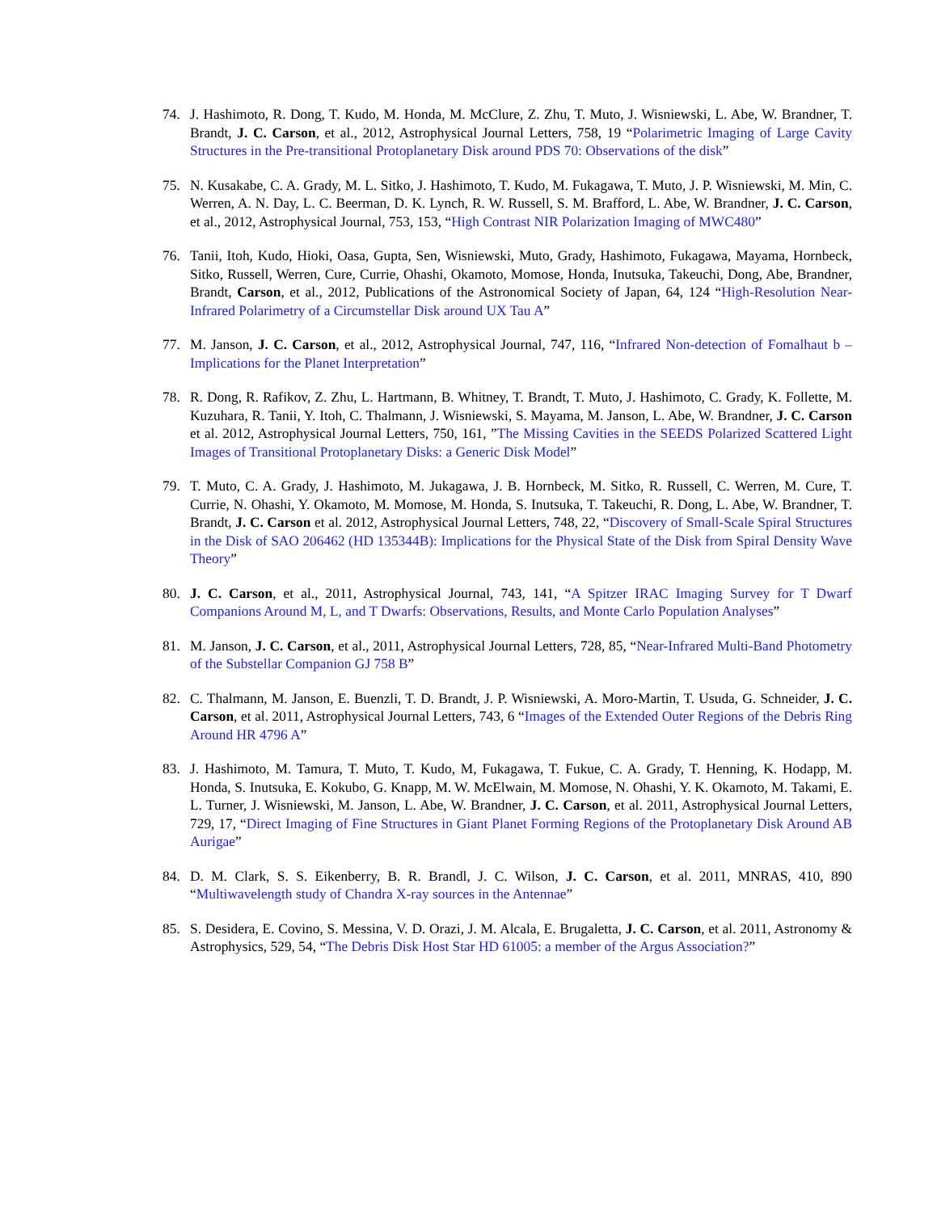74. J. Hashimoto, R. Dong, T. Kudo, M. Honda, M. McClure, Z. Zhu, T. Muto, J. Wisniewski, L. Abe, W. Brandner, T. Brandt, J. C. Carson, et al., 2012, Astrophysical Journal Letters, 758, 19 “Polarimetric Imaging of Large Cavity Structures in the Pre-transitional Protoplanetary Disk around PDS 70: Observations of the disk”
75. N. Kusakabe, C. A. Grady, M. L. Sitko, J. Hashimoto, T. Kudo, M. Fukagawa, T. Muto, J. P. Wisniewski, M. Min, C. Werren, A. N. Day, L. C. Beerman, D. K. Lynch, R. W. Russell, S. M. Brafford, L. Abe, W. Brandner, J. C. Carson, et al., 2012, Astrophysical Journal, 753, 153, “High Contrast NIR Polarization Imaging of MWC480”
76. Tanii, Itoh, Kudo, Hioki, Oasa, Gupta, Sen, Wisniewski, Muto, Grady, Hashimoto, Fukagawa, Mayama, Hornbeck, Sitko, Russell, Werren, Cure, Currie, Ohashi, Okamoto, Momose, Honda, Inutsuka, Takeuchi, Dong, Abe, Brandner, Brandt, Carson, et al., 2012, Publications of the Astronomical Society of Japan, 64, 124 “High-Resolution Near-Infrared Polarimetry of a Circumstellar Disk around UX Tau A”
77. M. Janson, J. C. Carson, et al., 2012, Astrophysical Journal, 747, 116, “Infrared Non-detection of Fomalhaut b – Implications for the Planet Interpretation”
78. R. Dong, R. Rafikov, Z. Zhu, L. Hartmann, B. Whitney, T. Brandt, T. Muto, J. Hashimoto, C. Grady, K. Follette, M. Kuzuhara, R. Tanii, Y. Itoh, C. Thalmann, J. Wisniewski, S. Mayama, M. Janson, L. Abe, W. Brandner, J. C. Carson et al. 2012, Astrophysical Journal Letters, 750, 161, ”The Missing Cavities in the SEEDS Polarized Scattered Light Images of Transitional Protoplanetary Disks: a Generic Disk Model”
79. T. Muto, C. A. Grady, J. Hashimoto, M. Jukagawa, J. B. Hornbeck, M. Sitko, R. Russell, C. Werren, M. Cure, T. Currie, N. Ohashi, Y. Okamoto, M. Momose, M. Honda, S. Inutsuka, T. Takeuchi, R. Dong, L. Abe, W. Brandner, T. Brandt, J. C. Carson et al. 2012, Astrophysical Journal Letters, 748, 22, “Discovery of Small-Scale Spiral Structures in the Disk of SAO 206462 (HD 135344B): Implications for the Physical State of the Disk from Spiral Density Wave Theory”
80. J. C. Carson, et al., 2011, Astrophysical Journal, 743, 141, “A Spitzer IRAC Imaging Survey for T Dwarf Companions Around M, L, and T Dwarfs: Observations, Results, and Monte Carlo Population Analyses”
81. M. Janson, J. C. Carson, et al., 2011, Astrophysical Journal Letters, 728, 85, “Near-Infrared Multi-Band Photometry of the Substellar Companion GJ 758 B”
82. C. Thalmann, M. Janson, E. Buenzli, T. D. Brandt, J. P. Wisniewski, A. Moro-Martin, T. Usuda, G. Schneider, J. C. Carson, et al. 2011, Astrophysical Journal Letters, 743, 6 “Images of the Extended Outer Regions of the Debris Ring Around HR 4796 A”
83. J. Hashimoto, M. Tamura, T. Muto, T. Kudo, M, Fukagawa, T. Fukue, C. A. Grady, T. Henning, K. Hodapp, M. Honda, S. Inutsuka, E. Kokubo, G. Knapp, M. W. McElwain, M. Momose, N. Ohashi, Y. K. Okamoto, M. Takami, E. L. Turner, J. Wisniewski, M. Janson, L. Abe, W. Brandner, J. C. Carson, et al. 2011, Astrophysical Journal Letters, 729, 17, “Direct Imaging of Fine Structures in Giant Planet Forming Regions of the Protoplanetary Disk Around AB Aurigae”
84. D. M. Clark, S. S. Eikenberry, B. R. Brandl, J. C. Wilson, J. C. Carson, et al. 2011, MNRAS, 410, 890 “Multiwavelength study of Chandra X-ray sources in the Antennae”
85. S. Desidera, E. Covino, S. Messina, V. D. Orazi, J. M. Alcala, E. Brugaletta, J. C. Carson, et al. 2011, Astronomy & Astrophysics, 529, 54, “The Debris Disk Host Star HD 61005: a member of the Argus Association?”